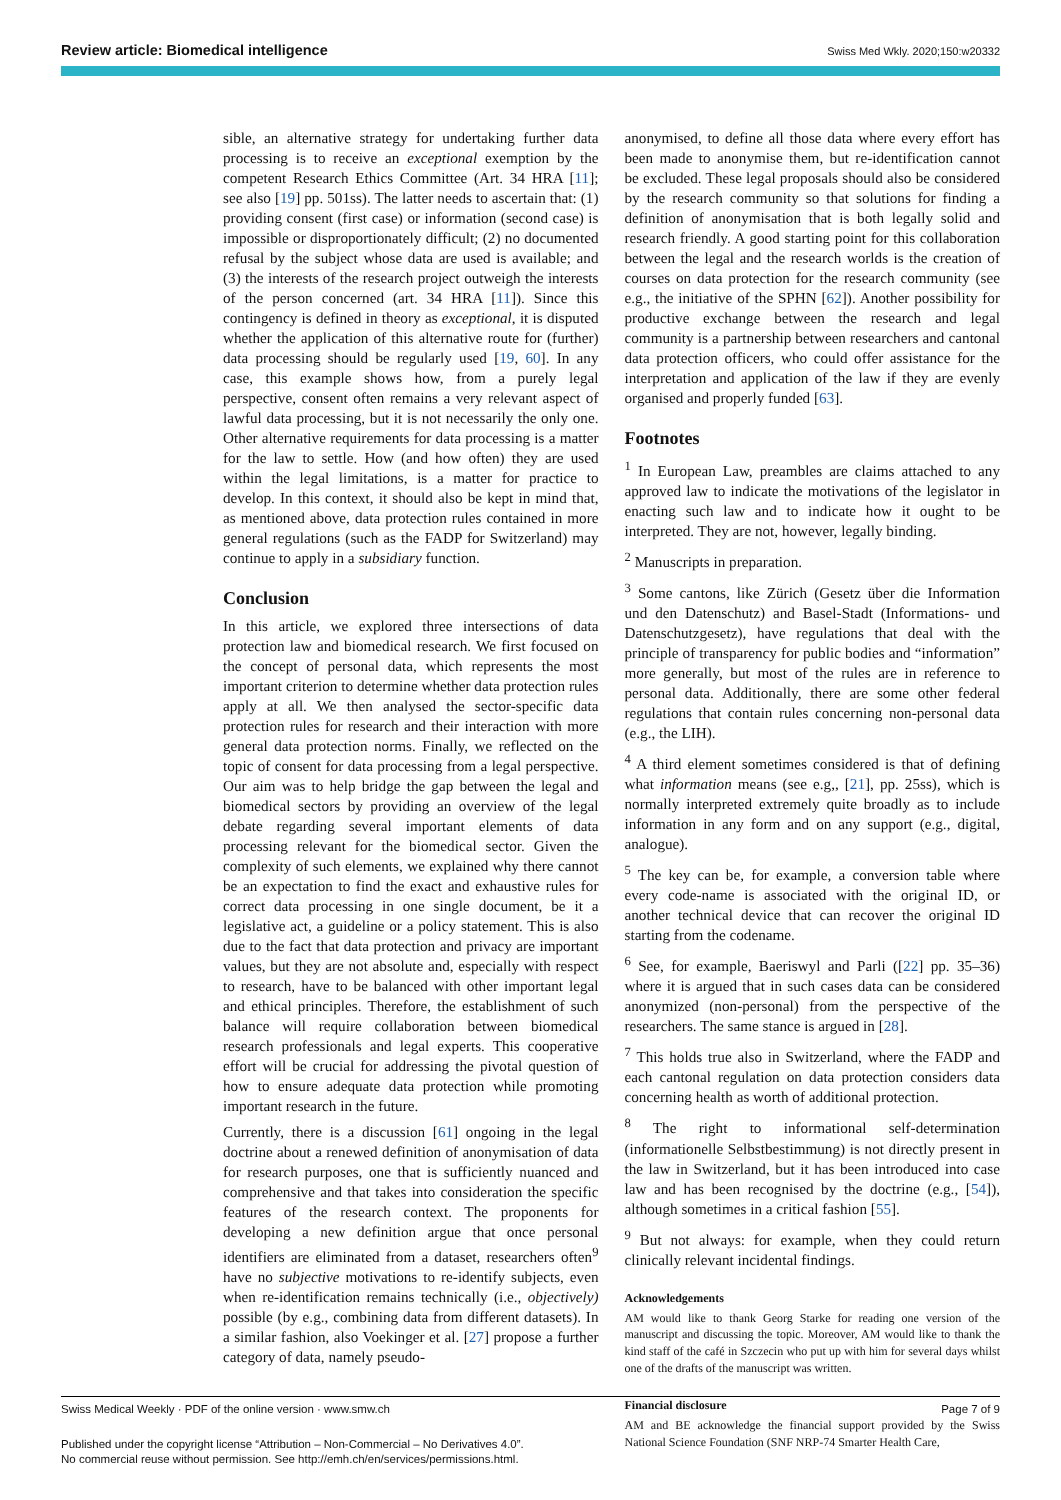Review article: Biomedical intelligence Swiss Med Wkly. 2020;150:w20332
sible, an alternative strategy for undertaking further data processing is to receive an exceptional exemption by the competent Research Ethics Committee (Art. 34 HRA [11]; see also [19] pp. 501ss). The latter needs to ascertain that: (1) providing consent (first case) or information (second case) is impossible or disproportionately difficult; (2) no documented refusal by the subject whose data are used is available; and (3) the interests of the research project outweigh the interests of the person concerned (art. 34 HRA [11]). Since this contingency is defined in theory as exceptional, it is disputed whether the application of this alternative route for (further) data processing should be regularly used [19, 60]. In any case, this example shows how, from a purely legal perspective, consent often remains a very relevant aspect of lawful data processing, but it is not necessarily the only one. Other alternative requirements for data processing is a matter for the law to settle. How (and how often) they are used within the legal limitations, is a matter for practice to develop. In this context, it should also be kept in mind that, as mentioned above, data protection rules contained in more general regulations (such as the FADP for Switzerland) may continue to apply in a subsidiary function.
Conclusion
In this article, we explored three intersections of data protection law and biomedical research. We first focused on the concept of personal data, which represents the most important criterion to determine whether data protection rules apply at all. We then analysed the sector-specific data protection rules for research and their interaction with more general data protection norms. Finally, we reflected on the topic of consent for data processing from a legal perspective. Our aim was to help bridge the gap between the legal and biomedical sectors by providing an overview of the legal debate regarding several important elements of data processing relevant for the biomedical sector. Given the complexity of such elements, we explained why there cannot be an expectation to find the exact and exhaustive rules for correct data processing in one single document, be it a legislative act, a guideline or a policy statement. This is also due to the fact that data protection and privacy are important values, but they are not absolute and, especially with respect to research, have to be balanced with other important legal and ethical principles. Therefore, the establishment of such balance will require collaboration between biomedical research professionals and legal experts. This cooperative effort will be crucial for addressing the pivotal question of how to ensure adequate data protection while promoting important research in the future.
Currently, there is a discussion [61] ongoing in the legal doctrine about a renewed definition of anonymisation of data for research purposes, one that is sufficiently nuanced and comprehensive and that takes into consideration the specific features of the research context. The proponents for developing a new definition argue that once personal identifiers are eliminated from a dataset, researchers often<sup>9</sup> have no subjective motivations to re-identify subjects, even when re-identification remains technically (i.e., objectively) possible (by e.g., combining data from different datasets). In a similar fashion, also Voekinger et al. [27] propose a further category of data, namely pseudo-
anonymised, to define all those data where every effort has been made to anonymise them, but re-identification cannot be excluded. These legal proposals should also be considered by the research community so that solutions for finding a definition of anonymisation that is both legally solid and research friendly. A good starting point for this collaboration between the legal and the research worlds is the creation of courses on data protection for the research community (see e.g., the initiative of the SPHN [62]). Another possibility for productive exchange between the research and legal community is a partnership between researchers and cantonal data protection officers, who could offer assistance for the interpretation and application of the law if they are evenly organised and properly funded [63].
Footnotes
<sup>1</sup> In European Law, preambles are claims attached to any approved law to indicate the motivations of the legislator in enacting such law and to indicate how it ought to be interpreted. They are not, however, legally binding.
<sup>2</sup> Manuscripts in preparation.
<sup>3</sup> Some cantons, like Zürich (Gesetz über die Information und den Datenschutz) and Basel-Stadt (Informations- und Datenschutzgesetz), have regulations that deal with the principle of transparency for public bodies and “information” more generally, but most of the rules are in reference to personal data. Additionally, there are some other federal regulations that contain rules concerning non-personal data (e.g., the LIH).
<sup>4</sup> A third element sometimes considered is that of defining what information means (see e.g,, [21], pp. 25ss), which is normally interpreted extremely quite broadly as to include information in any form and on any support (e.g., digital, analogue).
<sup>5</sup> The key can be, for example, a conversion table where every code-name is associated with the original ID, or another technical device that can recover the original ID starting from the codename.
<sup>6</sup> See, for example, Baeriswyl and Parli ([22] pp. 35–36) where it is argued that in such cases data can be considered anonymized (non-personal) from the perspective of the researchers. The same stance is argued in [28].
<sup>7</sup> This holds true also in Switzerland, where the FADP and each cantonal regulation on data protection considers data concerning health as worth of additional protection.
<sup>8</sup> The right to informational self-determination (informationelle Selbstbestimmung) is not directly present in the law in Switzerland, but it has been introduced into case law and has been recognised by the doctrine (e.g., [54]), although sometimes in a critical fashion [55].
<sup>9</sup> But not always: for example, when they could return clinically relevant incidental findings.
Acknowledgements
AM would like to thank Georg Starke for reading one version of the manuscript and discussing the topic. Moreover, AM would like to thank the kind staff of the café in Szczecin who put up with him for several days whilst one of the drafts of the manuscript was written.
Financial disclosure
AM and BE acknowledge the financial support provided by the Swiss National Science Foundation (SNF NRP-74 Smarter Health Care,
Page 7 of 9 Swiss Medical Weekly · PDF of the online version · www.smw.ch
Published under the copyright license “Attribution – Non-Commercial – No Derivatives 4.0”.
No commercial reuse without permission. See http://emh.ch/en/services/permissions.html.